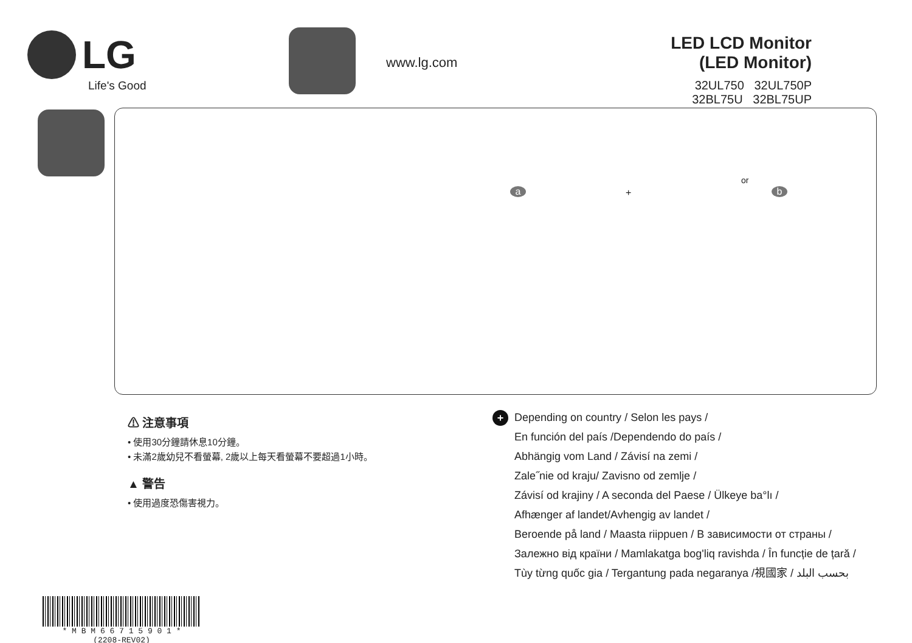LG
Life's Good
www.lg.com
LED LCD Monitor (LED Monitor)
32UL750 32UL750P
32BL75U 32BL75UP
or
a b +
⚠ 注意事項
• 使用30分鐘請休息10分鐘。
• 未滿2歲幼兒不看螢幕, 2歲以上每天看螢幕不要超過1小時。
▲ 警告
• 使用過度恐傷害視力。
+
Depending on country / Selon les pays /
En función del país /Dependendo do país /
Abhängig vom Land / Závisí na zemi /
Zale˝nie od kraju/ Zavisno od zemlje /
Závisí od krajiny / A seconda del Paese / Ülkeye ba°lı /
Afhænger af landet/Avhengig av landet /
Beroende på land / Maasta riippuen / В зависимости от страны /
Залежно від країни / Mamlakatga bog'liq ravishda / În funcție de țară /
Tùy từng quốc gia / Tergantung pada negaranya /視國家 / بحسب البلد
* M B M 6 6 7 1 5 9 0 1 *
(2208-REV02)